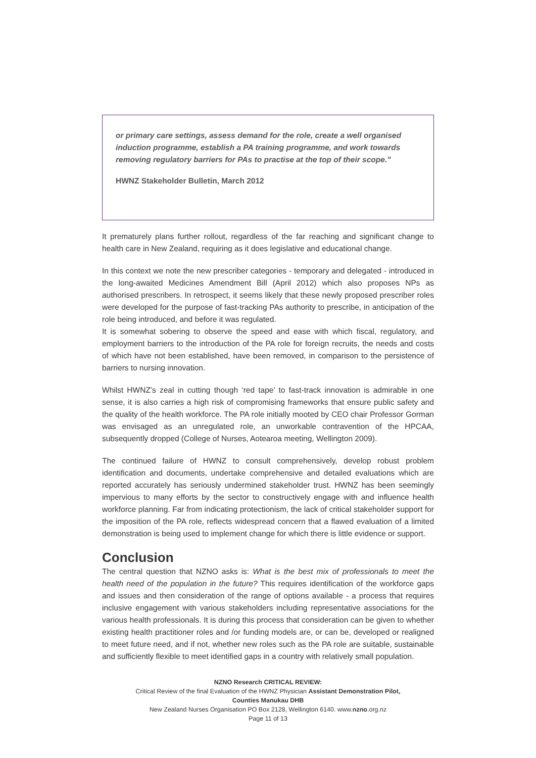or primary care settings, assess demand for the role, create a well organised induction programme, establish a PA training programme, and work towards removing regulatory barriers for PAs to practise at the top of their scope."
HWNZ Stakeholder Bulletin, March 2012
It prematurely plans further rollout, regardless of the far reaching and significant change to health care in New Zealand, requiring as it does legislative and educational change.
In this context we note the new prescriber categories - temporary and delegated - introduced in the long-awaited Medicines Amendment Bill (April 2012) which also proposes NPs as authorised prescribers. In retrospect, it seems likely that these newly proposed prescriber roles were developed for the purpose of fast-tracking PAs authority to prescribe, in anticipation of the role being introduced, and before it was regulated.
It is somewhat sobering to observe the speed and ease with which fiscal, regulatory, and employment barriers to the introduction of the PA role for foreign recruits, the needs and costs of which have not been established, have been removed, in comparison to the persistence of barriers to nursing innovation.
Whilst HWNZ’s zeal in cutting though ‘red tape’ to fast-track innovation is admirable in one sense, it is also carries a high risk of compromising frameworks that ensure public safety and the quality of the health workforce. The PA role initially mooted by CEO chair Professor Gorman was envisaged as an unregulated role, an unworkable contravention of the HPCAA, subsequently dropped (College of Nurses, Aotearoa meeting, Wellington 2009).
The continued failure of HWNZ to consult comprehensively, develop robust problem identification and documents, undertake comprehensive and detailed evaluations which are reported accurately has seriously undermined stakeholder trust. HWNZ has been seemingly impervious to many efforts by the sector to constructively engage with and influence health workforce planning. Far from indicating protectionism, the lack of critical stakeholder support for the imposition of the PA role, reflects widespread concern that a flawed evaluation of a limited demonstration is being used to implement change for which there is little evidence or support.
Conclusion
The central question that NZNO asks is: What is the best mix of professionals to meet the health need of the population in the future? This requires identification of the workforce gaps and issues and then consideration of the range of options available - a process that requires inclusive engagement with various stakeholders including representative associations for the various health professionals. It is during this process that consideration can be given to whether existing health practitioner roles and /or funding models are, or can be, developed or realigned to meet future need, and if not, whether new roles such as the PA role are suitable, sustainable and sufficiently flexible to meet identified gaps in a country with relatively small population.
NZNO Research CRITICAL REVIEW:
Critical Review of the final Evaluation of the HWNZ Physician Assistant Demonstration Pilot,
Counties Manukau DHB
New Zealand Nurses Organisation PO Box 2128, Wellington 6140. www.nzno.org.nz
Page 11 of 13